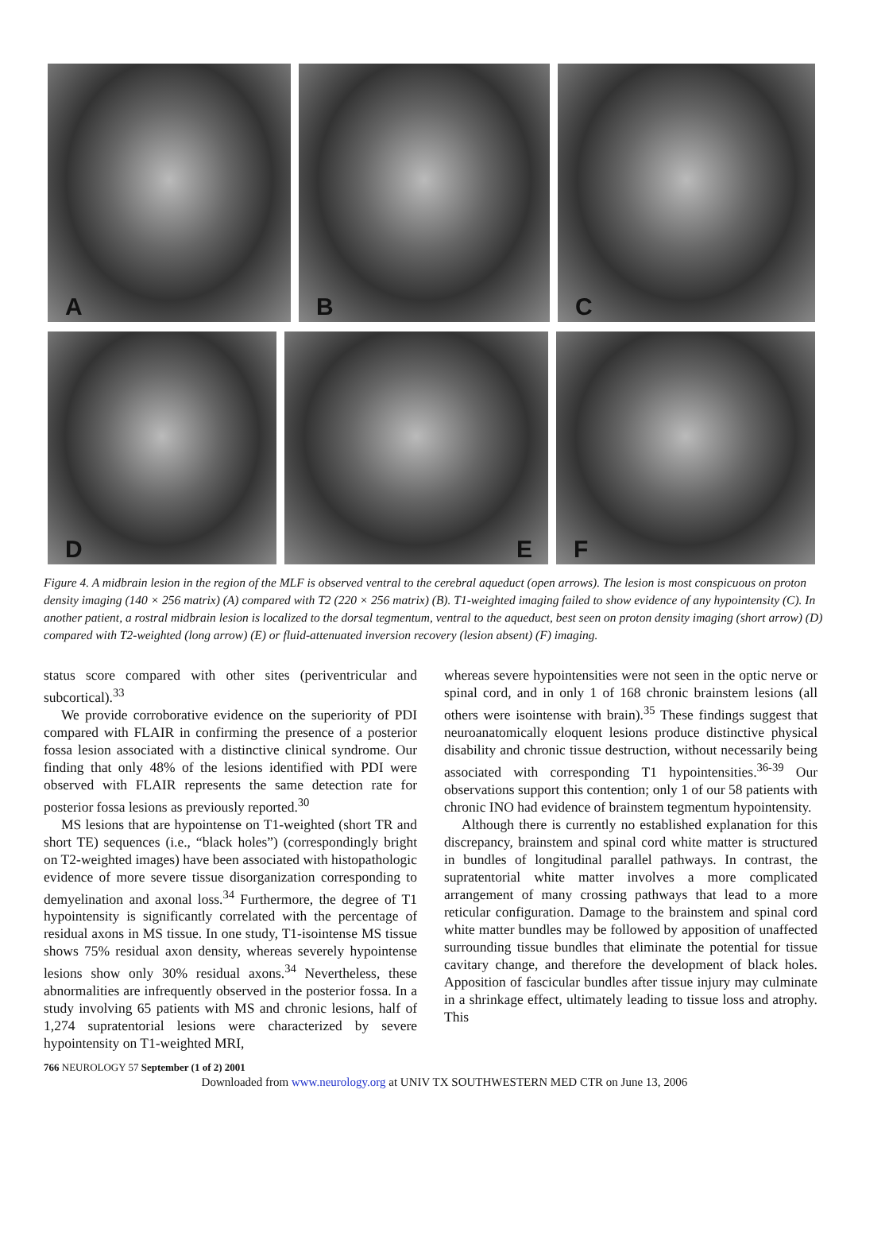A
B
C
D
E
F
Figure 4. A midbrain lesion in the region of the MLF is observed ventral to the cerebral aqueduct (open arrows). The lesion is most conspicuous on proton density imaging (140 × 256 matrix) (A) compared with T2 (220 × 256 matrix) (B). T1-weighted imaging failed to show evidence of any hypointensity (C). In another patient, a rostral midbrain lesion is localized to the dorsal tegmentum, ventral to the aqueduct, best seen on proton density imaging (short arrow) (D) compared with T2-weighted (long arrow) (E) or fluid-attenuated inversion recovery (lesion absent) (F) imaging.
status score compared with other sites (periventricular and subcortical).<sup>33</sup>
We provide corroborative evidence on the superiority of PDI compared with FLAIR in confirming the presence of a posterior fossa lesion associated with a distinctive clinical syndrome. Our finding that only 48% of the lesions identified with PDI were observed with FLAIR represents the same detection rate for posterior fossa lesions as previously reported.<sup>30</sup>
MS lesions that are hypointense on T1-weighted (short TR and short TE) sequences (i.e., “black holes”) (correspondingly bright on T2-weighted images) have been associated with histopathologic evidence of more severe tissue disorganization corresponding to demyelination and axonal loss.<sup>34</sup> Furthermore, the degree of T1 hypointensity is significantly correlated with the percentage of residual axons in MS tissue. In one study, T1-isointense MS tissue shows 75% residual axon density, whereas severely hypointense lesions show only 30% residual axons.<sup>34</sup> Nevertheless, these abnormalities are infrequently observed in the posterior fossa. In a study involving 65 patients with MS and chronic lesions, half of 1,274 supratentorial lesions were characterized by severe hypointensity on T1-weighted MRI,
whereas severe hypointensities were not seen in the optic nerve or spinal cord, and in only 1 of 168 chronic brainstem lesions (all others were isointense with brain).<sup>35</sup> These findings suggest that neuroanatomically eloquent lesions produce distinctive physical disability and chronic tissue destruction, without necessarily being associated with corresponding T1 hypointensities.<sup>36-39</sup> Our observations support this contention; only 1 of our 58 patients with chronic INO had evidence of brainstem tegmentum hypointensity.
Although there is currently no established explanation for this discrepancy, brainstem and spinal cord white matter is structured in bundles of longitudinal parallel pathways. In contrast, the supratentorial white matter involves a more complicated arrangement of many crossing pathways that lead to a more reticular configuration. Damage to the brainstem and spinal cord white matter bundles may be followed by apposition of unaffected surrounding tissue bundles that eliminate the potential for tissue cavitary change, and therefore the development of black holes. Apposition of fascicular bundles after tissue injury may culminate in a shrinkage effect, ultimately leading to tissue loss and atrophy. This
766 NEUROLOGY 57 September (1 of 2) 2001
Downloaded from www.neurology.org at UNIV TX SOUTHWESTERN MED CTR on June 13, 2006